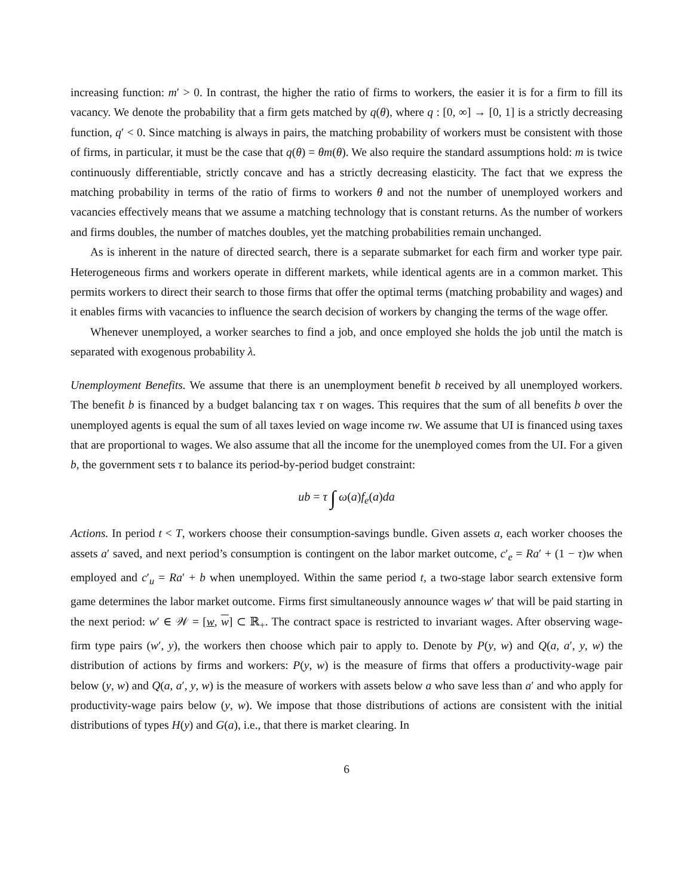increasing function: m′ > 0. In contrast, the higher the ratio of firms to workers, the easier it is for a firm to fill its vacancy. We denote the probability that a firm gets matched by q(θ), where q : [0, ∞] → [0, 1] is a strictly decreasing function, q′ < 0. Since matching is always in pairs, the matching probability of workers must be consistent with those of firms, in particular, it must be the case that q(θ) = θm(θ). We also require the standard assumptions hold: m is twice continuously differentiable, strictly concave and has a strictly decreasing elasticity. The fact that we express the matching probability in terms of the ratio of firms to workers θ and not the number of unemployed workers and vacancies effectively means that we assume a matching technology that is constant returns. As the number of workers and firms doubles, the number of matches doubles, yet the matching probabilities remain unchanged.
As is inherent in the nature of directed search, there is a separate submarket for each firm and worker type pair. Heterogeneous firms and workers operate in different markets, while identical agents are in a common market. This permits workers to direct their search to those firms that offer the optimal terms (matching probability and wages) and it enables firms with vacancies to influence the search decision of workers by changing the terms of the wage offer.
Whenever unemployed, a worker searches to find a job, and once employed she holds the job until the match is separated with exogenous probability λ.
Unemployment Benefits. We assume that there is an unemployment benefit b received by all unemployed workers. The benefit b is financed by a budget balancing tax τ on wages. This requires that the sum of all benefits b over the unemployed agents is equal the sum of all taxes levied on wage income τw. We assume that UI is financed using taxes that are proportional to wages. We also assume that all the income for the unemployed comes from the UI. For a given b, the government sets τ to balance its period-by-period budget constraint:
ub = τ ∫ ω(a)f<sub>e</sub>(a)da
Actions. In period t < T, workers choose their consumption-savings bundle. Given assets a, each worker chooses the assets a′ saved, and next period’s consumption is contingent on the labor market outcome, c′<sub>e</sub> = Ra′ + (1 − τ)w when employed and c′<sub>u</sub> = Ra′ + b when unemployed. Within the same period t, a two-stage labor search extensive form game determines the labor market outcome. Firms first simultaneously announce wages w′ that will be paid starting in the next period: w′ ∈ 𝒲 = [w, w] ⊂ ℝ<sub>+</sub>. The contract space is restricted to invariant wages. After observing wage-firm type pairs (w′, y), the workers then choose which pair to apply to. Denote by P(y, w) and Q(a, a′, y, w) the distribution of actions by firms and workers: P(y, w) is the measure of firms that offers a productivity-wage pair below (y, w) and Q(a, a′, y, w) is the measure of workers with assets below a who save less than a′ and who apply for productivity-wage pairs below (y, w). We impose that those distributions of actions are consistent with the initial distributions of types H(y) and G(a), i.e., that there is market clearing. In
6